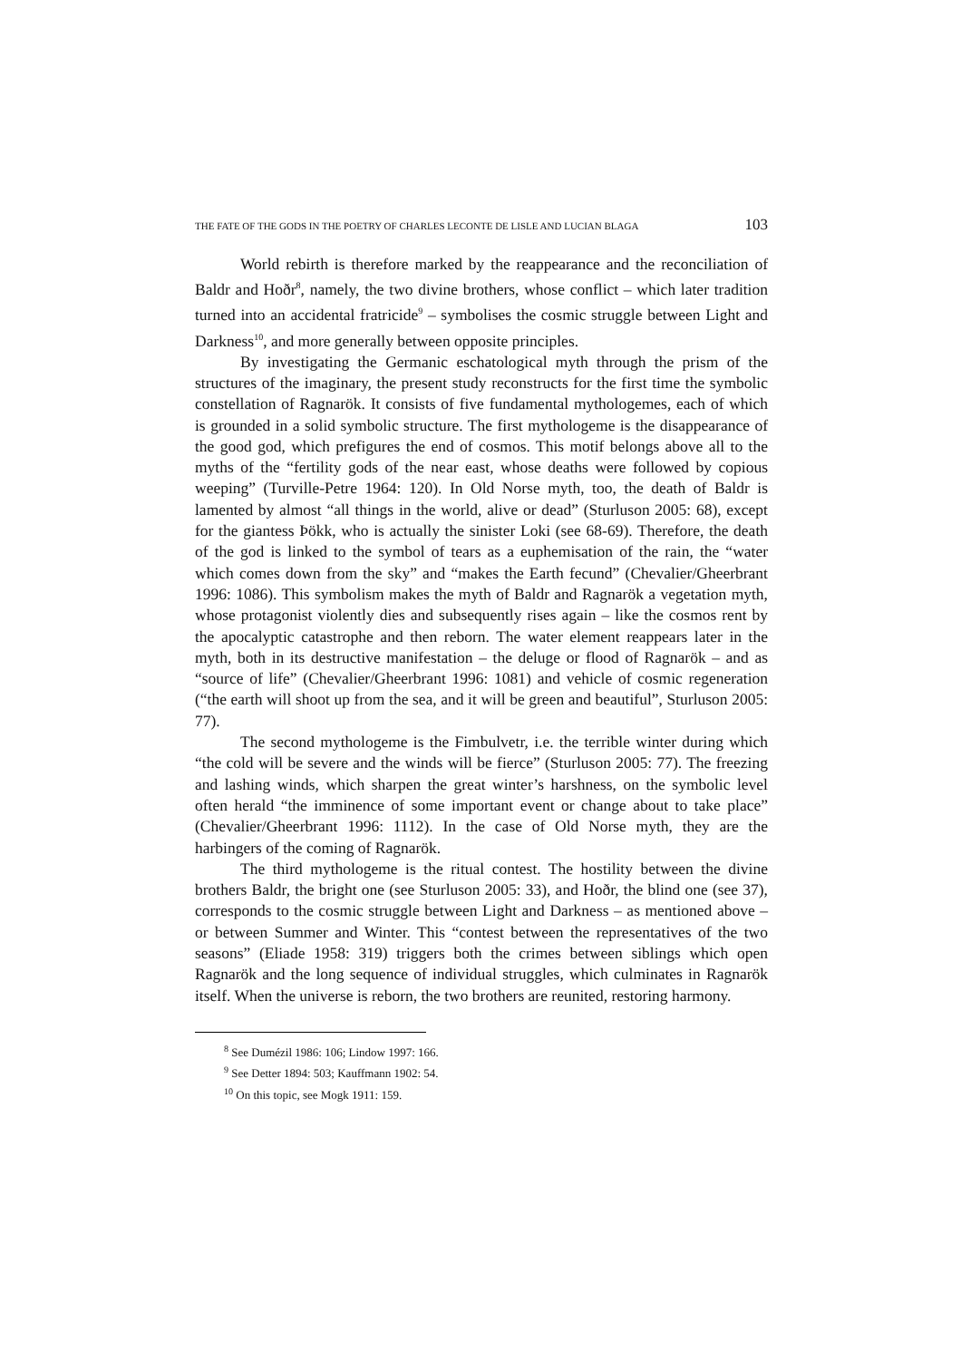THE FATE OF THE GODS IN THE POETRY OF CHARLES LECONTE DE LISLE AND LUCIAN BLAGA 103
World rebirth is therefore marked by the reappearance and the reconciliation of Baldr and Hoðr<sup>8</sup>, namely, the two divine brothers, whose conflict – which later tradition turned into an accidental fratricide<sup>9</sup> – symbolises the cosmic struggle between Light and Darkness<sup>10</sup>, and more generally between opposite principles.
By investigating the Germanic eschatological myth through the prism of the structures of the imaginary, the present study reconstructs for the first time the symbolic constellation of Ragnarök. It consists of five fundamental mythologemes, each of which is grounded in a solid symbolic structure. The first mythologeme is the disappearance of the good god, which prefigures the end of cosmos. This motif belongs above all to the myths of the “fertility gods of the near east, whose deaths were followed by copious weeping” (Turville-Petre 1964: 120). In Old Norse myth, too, the death of Baldr is lamented by almost “all things in the world, alive or dead” (Sturluson 2005: 68), except for the giantess Þökk, who is actually the sinister Loki (see 68-69). Therefore, the death of the god is linked to the symbol of tears as a euphemisation of the rain, the “water which comes down from the sky” and “makes the Earth fecund” (Chevalier/Gheerbrant 1996: 1086). This symbolism makes the myth of Baldr and Ragnarök a vegetation myth, whose protagonist violently dies and subsequently rises again – like the cosmos rent by the apocalyptic catastrophe and then reborn. The water element reappears later in the myth, both in its destructive manifestation – the deluge or flood of Ragnarök – and as “source of life” (Chevalier/Gheerbrant 1996: 1081) and vehicle of cosmic regeneration (“the earth will shoot up from the sea, and it will be green and beautiful”, Sturluson 2005: 77).
The second mythologeme is the Fimbulvetr, i.e. the terrible winter during which “the cold will be severe and the winds will be fierce” (Sturluson 2005: 77). The freezing and lashing winds, which sharpen the great winter’s harshness, on the symbolic level often herald “the imminence of some important event or change about to take place” (Chevalier/Gheerbrant 1996: 1112). In the case of Old Norse myth, they are the harbingers of the coming of Ragnarök.
The third mythologeme is the ritual contest. The hostility between the divine brothers Baldr, the bright one (see Sturluson 2005: 33), and Hoðr, the blind one (see 37), corresponds to the cosmic struggle between Light and Darkness – as mentioned above – or between Summer and Winter. This “contest between the representatives of the two seasons” (Eliade 1958: 319) triggers both the crimes between siblings which open Ragnarök and the long sequence of individual struggles, which culminates in Ragnarök itself. When the universe is reborn, the two brothers are reunited, restoring harmony.
<sup>8</sup> See Dumézil 1986: 106; Lindow 1997: 166.
<sup>9</sup> See Detter 1894: 503; Kauffmann 1902: 54.
<sup>10</sup> On this topic, see Mogk 1911: 159.